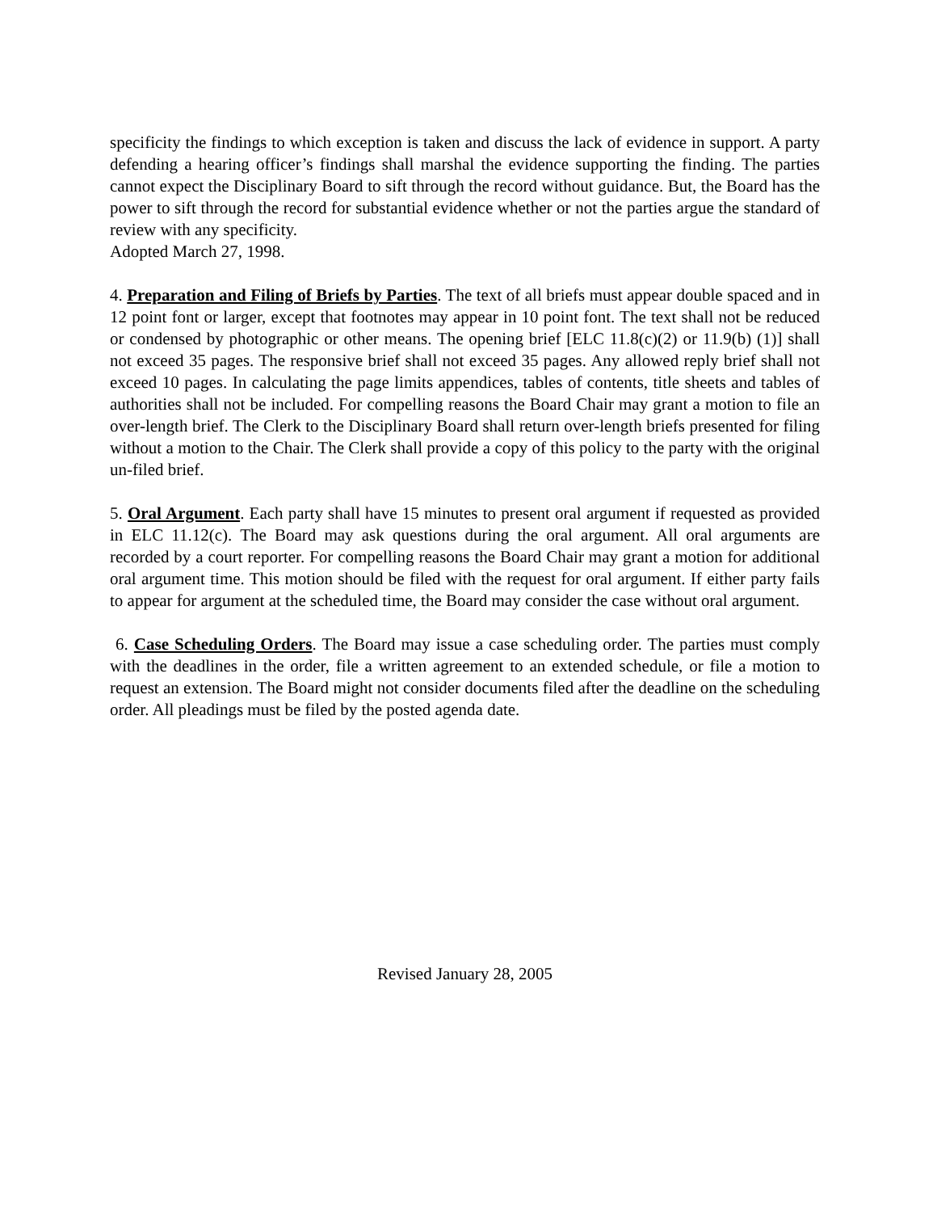specificity the findings to which exception is taken and discuss the lack of evidence in support. A party defending a hearing officer’s findings shall marshal the evidence supporting the finding. The parties cannot expect the Disciplinary Board to sift through the record without guidance. But, the Board has the power to sift through the record for substantial evidence whether or not the parties argue the standard of review with any specificity.
Adopted March 27, 1998.
4. Preparation and Filing of Briefs by Parties. The text of all briefs must appear double spaced and in 12 point font or larger, except that footnotes may appear in 10 point font. The text shall not be reduced or condensed by photographic or other means. The opening brief [ELC 11.8(c)(2) or 11.9(b) (1)] shall not exceed 35 pages. The responsive brief shall not exceed 35 pages. Any allowed reply brief shall not exceed 10 pages. In calculating the page limits appendices, tables of contents, title sheets and tables of authorities shall not be included. For compelling reasons the Board Chair may grant a motion to file an over-length brief. The Clerk to the Disciplinary Board shall return over-length briefs presented for filing without a motion to the Chair. The Clerk shall provide a copy of this policy to the party with the original un-filed brief.
5. Oral Argument. Each party shall have 15 minutes to present oral argument if requested as provided in ELC 11.12(c). The Board may ask questions during the oral argument. All oral arguments are recorded by a court reporter. For compelling reasons the Board Chair may grant a motion for additional oral argument time. This motion should be filed with the request for oral argument. If either party fails to appear for argument at the scheduled time, the Board may consider the case without oral argument.
6. Case Scheduling Orders. The Board may issue a case scheduling order. The parties must comply with the deadlines in the order, file a written agreement to an extended schedule, or file a motion to request an extension. The Board might not consider documents filed after the deadline on the scheduling order. All pleadings must be filed by the posted agenda date.
Revised January 28, 2005